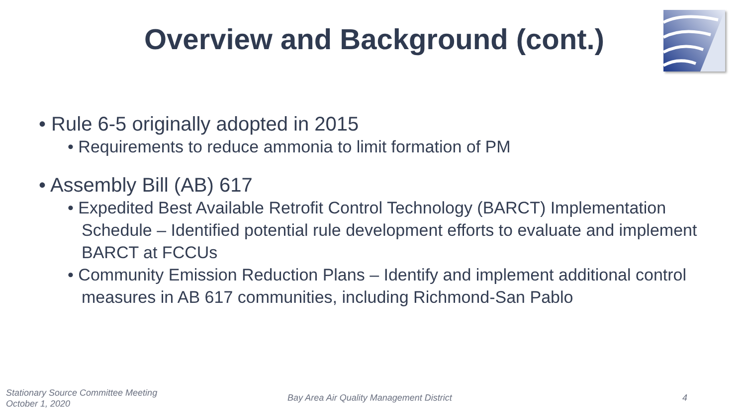Overview and Background (cont.)
• Rule 6-5 originally adopted in 2015
• Requirements to reduce ammonia to limit formation of PM
• Assembly Bill (AB) 617
• Expedited Best Available Retrofit Control Technology (BARCT) Implementation Schedule – Identified potential rule development efforts to evaluate and implement BARCT at FCCUs
• Community Emission Reduction Plans – Identify and implement additional control measures in AB 617 communities, including Richmond-San Pablo
Stationary Source Committee Meeting
October 1, 2020
Bay Area Air Quality Management District
4